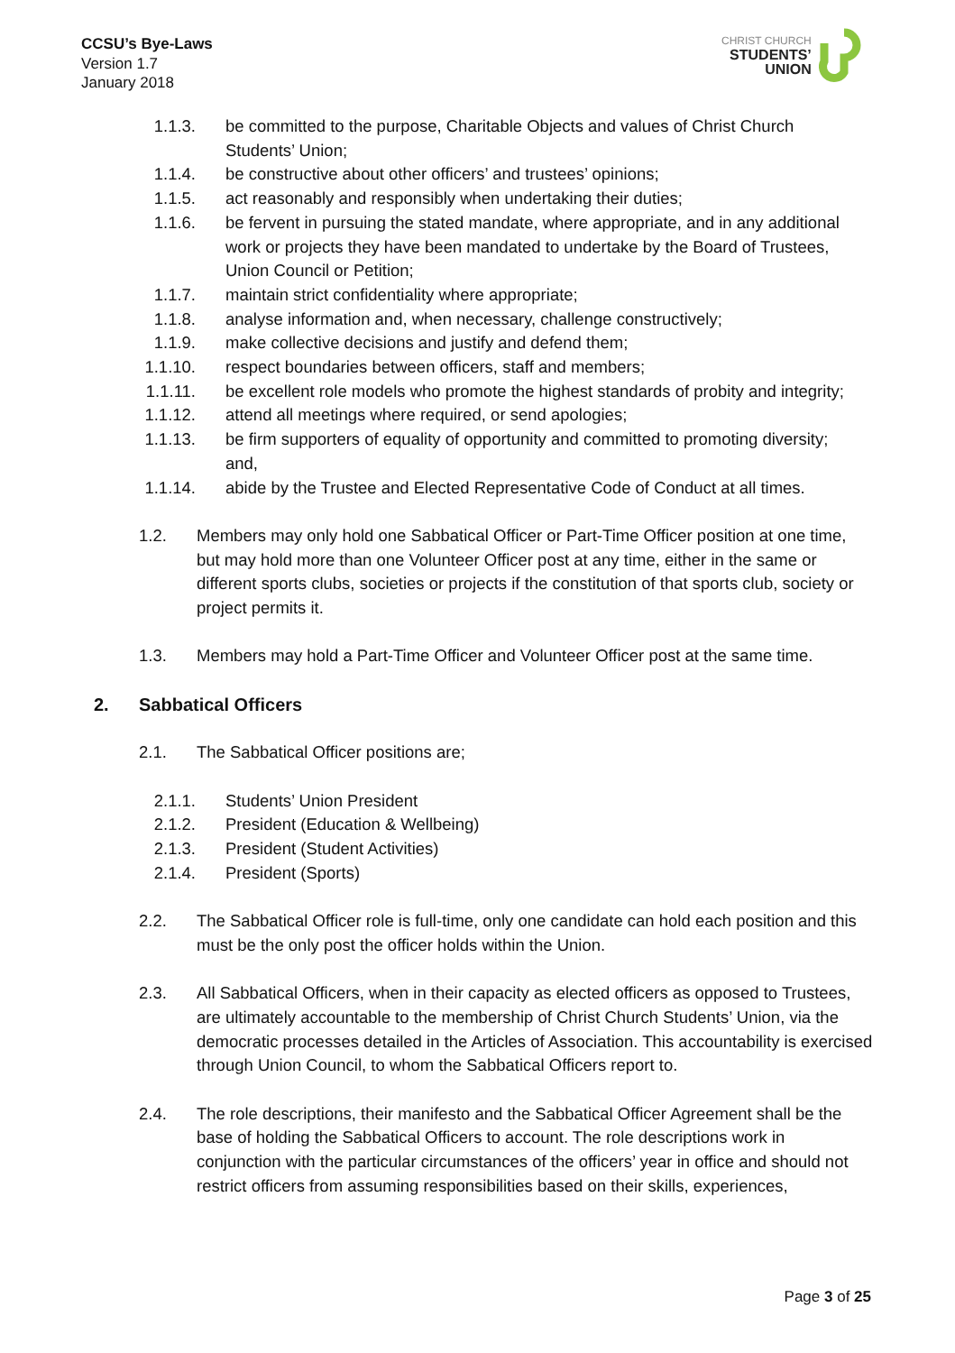CCSU’s Bye-Laws
Version 1.7
January 2018
CHRIST CHURCH
STUDENTS’
UNION
1.1.3. be committed to the purpose, Charitable Objects and values of Christ Church Students’ Union;
1.1.4. be constructive about other officers’ and trustees’ opinions;
1.1.5. act reasonably and responsibly when undertaking their duties;
1.1.6. be fervent in pursuing the stated mandate, where appropriate, and in any additional work or projects they have been mandated to undertake by the Board of Trustees, Union Council or Petition;
1.1.7. maintain strict confidentiality where appropriate;
1.1.8. analyse information and, when necessary, challenge constructively;
1.1.9. make collective decisions and justify and defend them;
1.1.10. respect boundaries between officers, staff and members;
1.1.11. be excellent role models who promote the highest standards of probity and integrity;
1.1.12. attend all meetings where required, or send apologies;
1.1.13. be firm supporters of equality of opportunity and committed to promoting diversity; and,
1.1.14. abide by the Trustee and Elected Representative Code of Conduct at all times.
1.2. Members may only hold one Sabbatical Officer or Part-Time Officer position at one time, but may hold more than one Volunteer Officer post at any time, either in the same or different sports clubs, societies or projects if the constitution of that sports club, society or project permits it.
1.3. Members may hold a Part-Time Officer and Volunteer Officer post at the same time.
2. Sabbatical Officers
2.1. The Sabbatical Officer positions are;
2.1.1. Students’ Union President
2.1.2. President (Education & Wellbeing)
2.1.3. President (Student Activities)
2.1.4. President (Sports)
2.2. The Sabbatical Officer role is full-time, only one candidate can hold each position and this must be the only post the officer holds within the Union.
2.3. All Sabbatical Officers, when in their capacity as elected officers as opposed to Trustees, are ultimately accountable to the membership of Christ Church Students’ Union, via the democratic processes detailed in the Articles of Association. This accountability is exercised through Union Council, to whom the Sabbatical Officers report to.
2.4. The role descriptions, their manifesto and the Sabbatical Officer Agreement shall be the base of holding the Sabbatical Officers to account. The role descriptions work in conjunction with the particular circumstances of the officers’ year in office and should not restrict officers from assuming responsibilities based on their skills, experiences,
Page 3 of 25